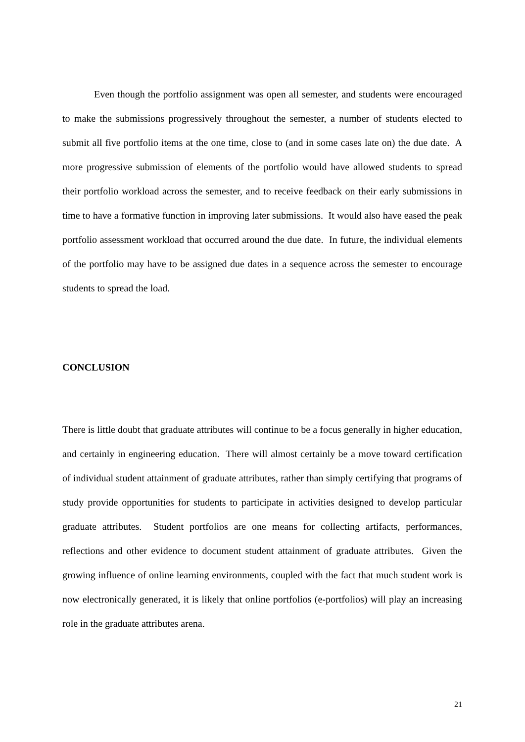Even though the portfolio assignment was open all semester, and students were encouraged to make the submissions progressively throughout the semester, a number of students elected to submit all five portfolio items at the one time, close to (and in some cases late on) the due date. A more progressive submission of elements of the portfolio would have allowed students to spread their portfolio workload across the semester, and to receive feedback on their early submissions in time to have a formative function in improving later submissions. It would also have eased the peak portfolio assessment workload that occurred around the due date. In future, the individual elements of the portfolio may have to be assigned due dates in a sequence across the semester to encourage students to spread the load.
CONCLUSION
There is little doubt that graduate attributes will continue to be a focus generally in higher education, and certainly in engineering education. There will almost certainly be a move toward certification of individual student attainment of graduate attributes, rather than simply certifying that programs of study provide opportunities for students to participate in activities designed to develop particular graduate attributes. Student portfolios are one means for collecting artifacts, performances, reflections and other evidence to document student attainment of graduate attributes. Given the growing influence of online learning environments, coupled with the fact that much student work is now electronically generated, it is likely that online portfolios (e-portfolios) will play an increasing role in the graduate attributes arena.
21